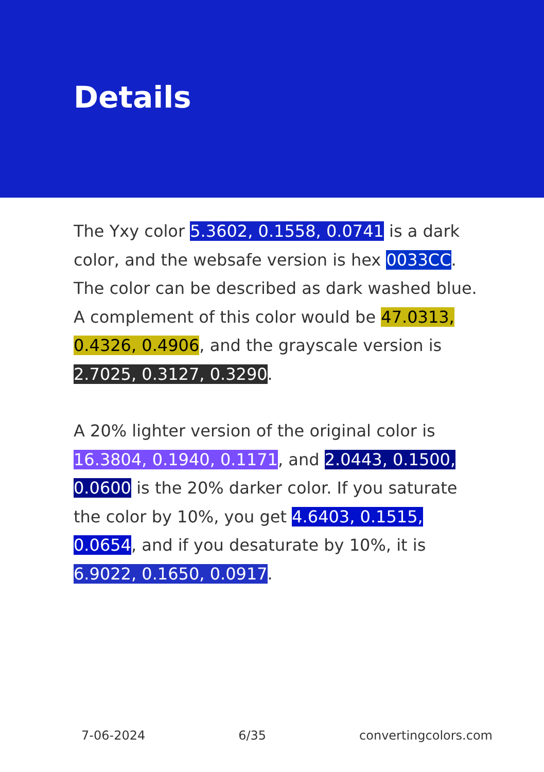Details
The Yxy color 5.3602, 0.1558, 0.0741 is a dark color, and the websafe version is hex 0033CC. The color can be described as dark washed blue. A complement of this color would be 47.0313, 0.4326, 0.4906, and the grayscale version is 2.7025, 0.3127, 0.3290.
A 20% lighter version of the original color is 16.3804, 0.1940, 0.1171, and 2.0443, 0.1500, 0.0600 is the 20% darker color. If you saturate the color by 10%, you get 4.6403, 0.1515, 0.0654, and if you desaturate by 10%, it is 6.9022, 0.1650, 0.0917.
7-06-2024 6/35 convertingcolors.com